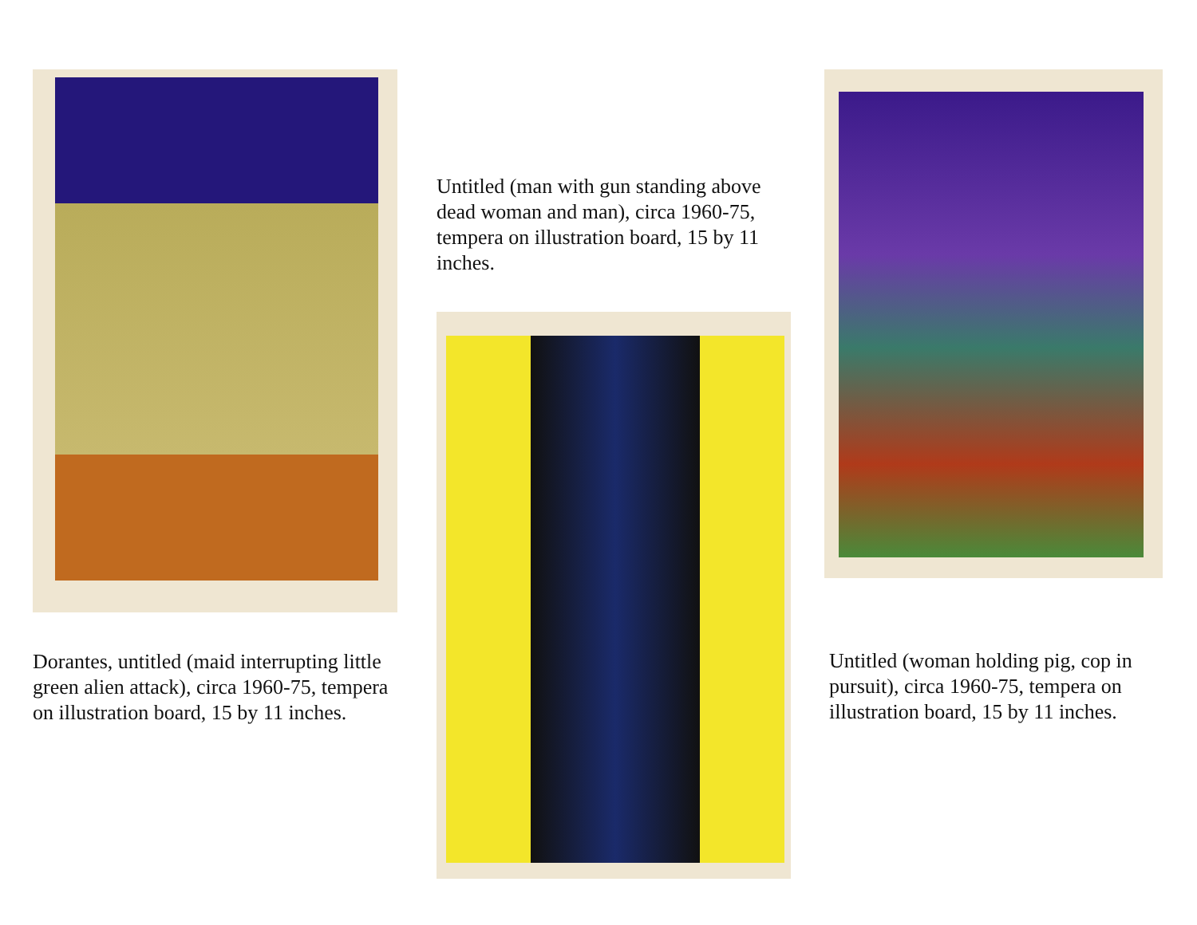Dorantes, untitled (maid interrupting little green alien attack), circa 1960-75, tempera on illustration board, 15 by 11 inches.
Untitled (man with gun standing above dead woman and man), circa 1960-75, tempera on illustration board, 15 by 11 inches.
Untitled (woman holding pig, cop in pursuit), circa 1960-75, tempera on illustration board, 15 by 11 inches.